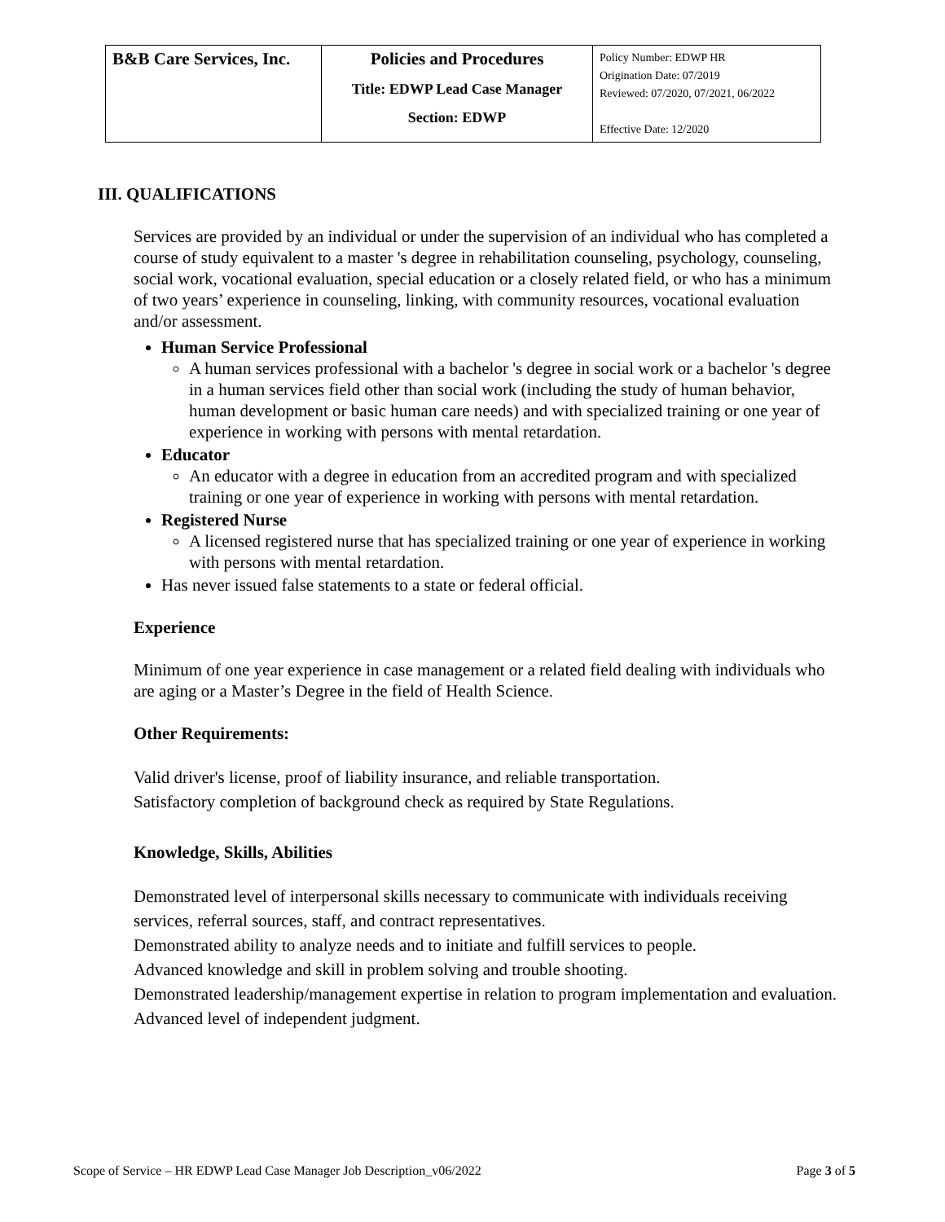| B&B Care Services, Inc. | Policies and Procedures Title: EDWP Lead Case Manager Section: EDWP | Policy Number: EDWP HR Origination Date: 07/2019 Reviewed: 07/2020, 07/2021, 06/2022 Effective Date: 12/2020 |
III. QUALIFICATIONS
Services are provided by an individual or under the supervision of an individual who has completed a course of study equivalent to a master 's degree in rehabilitation counseling, psychology, counseling, social work, vocational evaluation, special education or a closely related field, or who has a minimum of two years’ experience in counseling, linking, with community resources, vocational evaluation and/or assessment.
Human Service Professional
A human services professional with a bachelor 's degree in social work or a bachelor 's degree in a human services field other than social work (including the study of human behavior, human development or basic human care needs) and with specialized training or one year of experience in working with persons with mental retardation.
Educator
An educator with a degree in education from an accredited program and with specialized training or one year of experience in working with persons with mental retardation.
Registered Nurse
A licensed registered nurse that has specialized training or one year of experience in working with persons with mental retardation.
Has never issued false statements to a state or federal official.
Experience
Minimum of one year experience in case management or a related field dealing with individuals who are aging or a Master’s Degree in the field of Health Science.
Other Requirements:
Valid driver's license, proof of liability insurance, and reliable transportation.
Satisfactory completion of background check as required by State Regulations.
Knowledge, Skills, Abilities
Demonstrated level of interpersonal skills necessary to communicate with individuals receiving services, referral sources, staff, and contract representatives.
Demonstrated ability to analyze needs and to initiate and fulfill services to people.
Advanced knowledge and skill in problem solving and trouble shooting.
Demonstrated leadership/management expertise in relation to program implementation and evaluation.
Advanced level of independent judgment.
Scope of Service – HR EDWP Lead Case Manager Job Description_v06/2022 Page 3 of 5